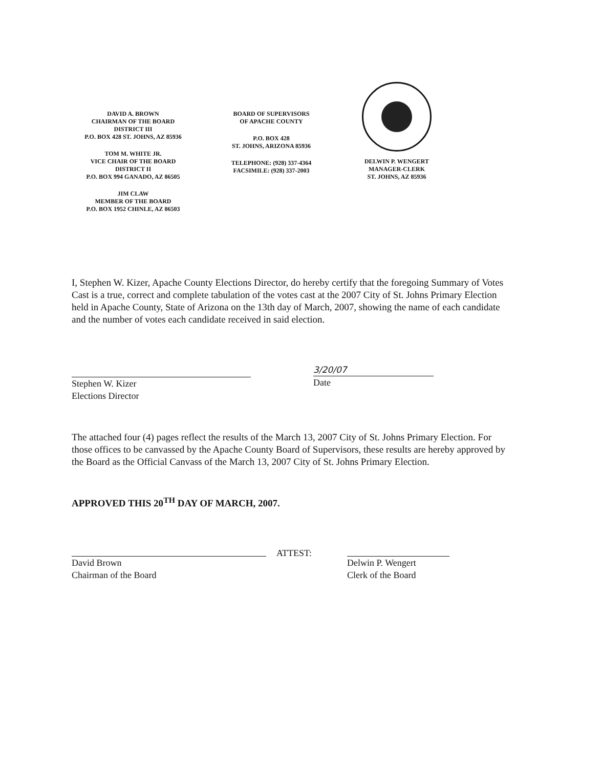DAVID A. BROWN
CHAIRMAN OF THE BOARD
DISTRICT III
P.O. BOX 428 ST. JOHNS, AZ 85936
TOM M. WHITE JR.
VICE CHAIR OF THE BOARD
DISTRICT II
P.O. BOX 994 GANADO, AZ 86505
JIM CLAW
MEMBER OF THE BOARD
P.O. BOX 1952 CHINLE, AZ 86503
BOARD OF SUPERVISORS
OF APACHE COUNTY
P.O. BOX 428
ST. JOHNS, ARIZONA 85936
TELEPHONE: (928) 337-4364
FACSIMILE: (928) 337-2003
DELWIN P. WENGERT
MANAGER-CLERK
ST. JOHNS, AZ 85936
I, Stephen W. Kizer, Apache County Elections Director, do hereby certify that the foregoing Summary of Votes Cast is a true, correct and complete tabulation of the votes cast at the 2007 City of St. Johns Primary Election held in Apache County, State of Arizona on the 13th day of March, 2007, showing the name of each candidate and the number of votes each candidate received in said election.
Stephen W. Kizer
Elections Director
3/20/07
Date
The attached four (4) pages reflect the results of the March 13, 2007 City of St. Johns Primary Election. For those offices to be canvassed by the Apache County Board of Supervisors, these results are hereby approved by the Board as the Official Canvass of the March 13, 2007 City of St. Johns Primary Election.
APPROVED THIS 20<sup>TH</sup> DAY OF MARCH, 2007.
David Brown
Chairman of the Board
ATTEST:
Delwin P. Wengert
Clerk of the Board